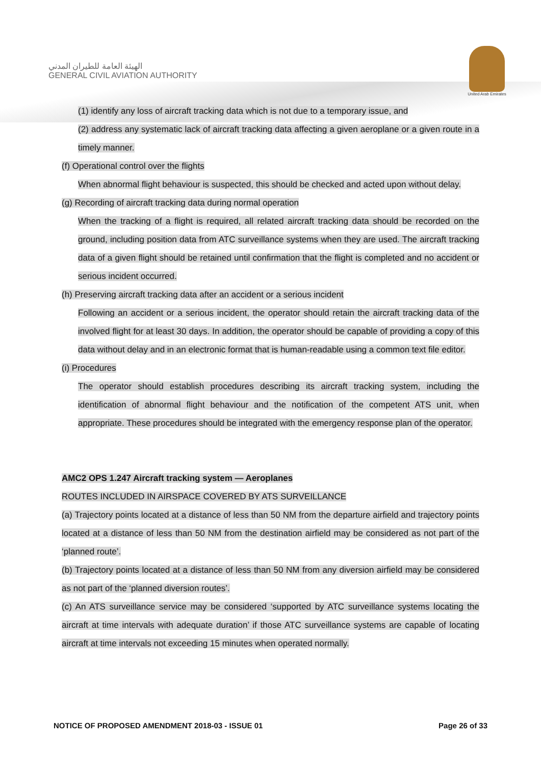الهيئة العامة للطيران المدني
GENERAL CIVIL AVIATION AUTHORITY
United Arab Emirates
(1) identify any loss of aircraft tracking data which is not due to a temporary issue, and
(2) address any systematic lack of aircraft tracking data affecting a given aeroplane or a given route in a timely manner.
(f) Operational control over the flights
When abnormal flight behaviour is suspected, this should be checked and acted upon without delay.
(g) Recording of aircraft tracking data during normal operation
When the tracking of a flight is required, all related aircraft tracking data should be recorded on the ground, including position data from ATC surveillance systems when they are used. The aircraft tracking data of a given flight should be retained until confirmation that the flight is completed and no accident or serious incident occurred.
(h) Preserving aircraft tracking data after an accident or a serious incident
Following an accident or a serious incident, the operator should retain the aircraft tracking data of the involved flight for at least 30 days. In addition, the operator should be capable of providing a copy of this data without delay and in an electronic format that is human-readable using a common text file editor.
(i) Procedures
The operator should establish procedures describing its aircraft tracking system, including the identification of abnormal flight behaviour and the notification of the competent ATS unit, when appropriate. These procedures should be integrated with the emergency response plan of the operator.
AMC2 OPS 1.247 Aircraft tracking system — Aeroplanes
ROUTES INCLUDED IN AIRSPACE COVERED BY ATS SURVEILLANCE
(a) Trajectory points located at a distance of less than 50 NM from the departure airfield and trajectory points located at a distance of less than 50 NM from the destination airfield may be considered as not part of the ‘planned route’.
(b) Trajectory points located at a distance of less than 50 NM from any diversion airfield may be considered as not part of the ‘planned diversion routes’.
(c) An ATS surveillance service may be considered ‘supported by ATC surveillance systems locating the aircraft at time intervals with adequate duration’ if those ATC surveillance systems are capable of locating aircraft at time intervals not exceeding 15 minutes when operated normally.
NOTICE OF PROPOSED AMENDMENT 2018-03 - ISSUE 01 Page 26 of 33